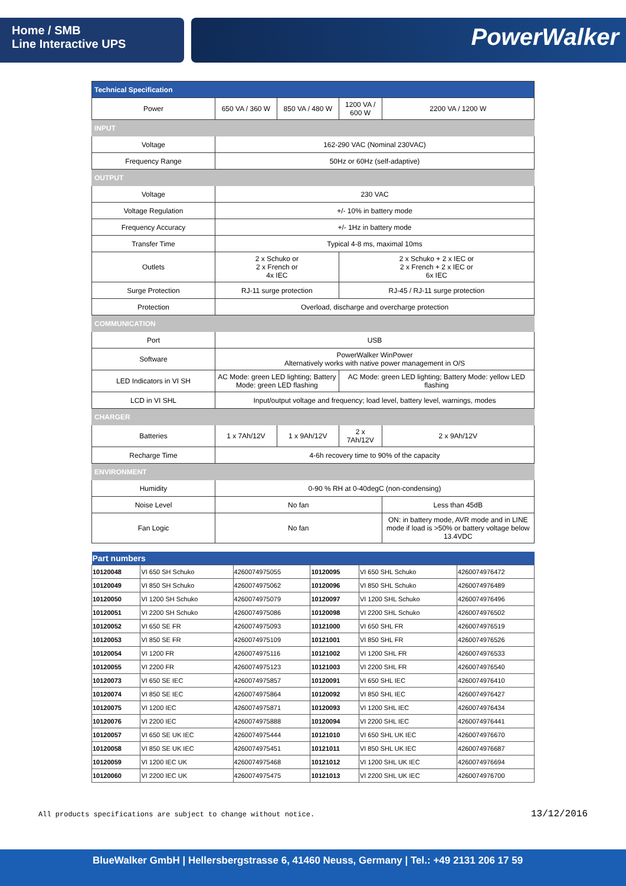Home / SMB
Line Interactive UPS
PowerWalker
| Technical Specification | | | | |
| Power | 650 VA / 360 W | 850 VA / 480 W | 1200 VA / 600 W | 2200 VA / 1200 W |
| INPUT | | | | |
| Voltage | 162-290 VAC (Nominal 230VAC) | | | |
| Frequency Range | 50Hz or 60Hz (self-adaptive) | | | |
| OUTPUT | | | | |
| Voltage | 230 VAC | | | |
| Voltage Regulation | +/- 10% in battery mode | | | |
| Frequency Accuracy | +/- 1Hz in battery mode | | | |
| Transfer Time | Typical 4-8 ms, maximal 10ms | | | |
| Outlets | 2 x Schuko or 2 x French or 4x IEC | | 2 x Schuko + 2 x IEC or 2 x French + 2 x IEC or 6x IEC | |
| Surge Protection | RJ-11 surge protection | | RJ-45 / RJ-11 surge protection | |
| Protection | Overload, discharge and overcharge protection | | | |
| COMMUNICATION | | | | |
| Port | USB | | | |
| Software | PowerWalker WinPower Alternatively works with native power management in O/S | | | |
| LED Indicators in VI SH | AC Mode: green LED lighting; Battery Mode: green LED flashing | | AC Mode: green LED lighting; Battery Mode: yellow LED flashing | |
| LCD in VI SHL | Input/output voltage and frequency; load level, battery level, warnings, modes | | | |
| CHARGER | | | | |
| Batteries | 1 x 7Ah/12V | 1 x 9Ah/12V | 2 x 7Ah/12V | 2 x 9Ah/12V |
| Recharge Time | 4-6h recovery time to 90% of the capacity | | | |
| ENVIRONMENT | | | | |
| Humidity | 0-90 % RH at 0-40degC (non-condensing) | | | |
| Noise Level | No fan | | | Less than 45dB |
| Fan Logic | No fan | | | ON: in battery mode, AVR mode and in LINE mode if load is >50% or battery voltage below 13.4VDC |
| Part numbers | | | | | |
| --- | --- | --- | --- | --- | --- |
| 10120048 | VI 650 SH Schuko | 4260074975055 | 10120095 | VI 650 SHL Schuko | 4260074976472 |
| 10120049 | VI 850 SH Schuko | 4260074975062 | 10120096 | VI 850 SHL Schuko | 4260074976489 |
| 10120050 | VI 1200 SH Schuko | 4260074975079 | 10120097 | VI 1200 SHL Schuko | 4260074976496 |
| 10120051 | VI 2200 SH Schuko | 4260074975086 | 10120098 | VI 2200 SHL Schuko | 4260074976502 |
| 10120052 | VI 650 SE FR | 4260074975093 | 10121000 | VI 650 SHL FR | 4260074976519 |
| 10120053 | VI 850 SE FR | 4260074975109 | 10121001 | VI 850 SHL FR | 4260074976526 |
| 10120054 | VI 1200 FR | 4260074975116 | 10121002 | VI 1200 SHL FR | 4260074976533 |
| 10120055 | VI 2200 FR | 4260074975123 | 10121003 | VI 2200 SHL FR | 4260074976540 |
| 10120073 | VI 650 SE IEC | 4260074975857 | 10120091 | VI 650 SHL IEC | 4260074976410 |
| 10120074 | VI 850 SE IEC | 4260074975864 | 10120092 | VI 850 SHL IEC | 4260074976427 |
| 10120075 | VI 1200 IEC | 4260074975871 | 10120093 | VI 1200 SHL IEC | 4260074976434 |
| 10120076 | VI 2200 IEC | 4260074975888 | 10120094 | VI 2200 SHL IEC | 4260074976441 |
| 10120057 | VI 650 SE UK IEC | 4260074975444 | 10121010 | VI 650 SHL UK IEC | 4260074976670 |
| 10120058 | VI 850 SE UK IEC | 4260074975451 | 10121011 | VI 850 SHL UK IEC | 4260074976687 |
| 10120059 | VI 1200 IEC UK | 4260074975468 | 10121012 | VI 1200 SHL UK IEC | 4260074976694 |
| 10120060 | VI 2200 IEC UK | 4260074975475 | 10121013 | VI 2200 SHL UK IEC | 4260074976700 |
All products specifications are subject to change without notice.
13/12/2016
BlueWalker GmbH | Hellersbergstrasse 6, 41460 Neuss, Germany | Tel.: +49 2131 206 17 59